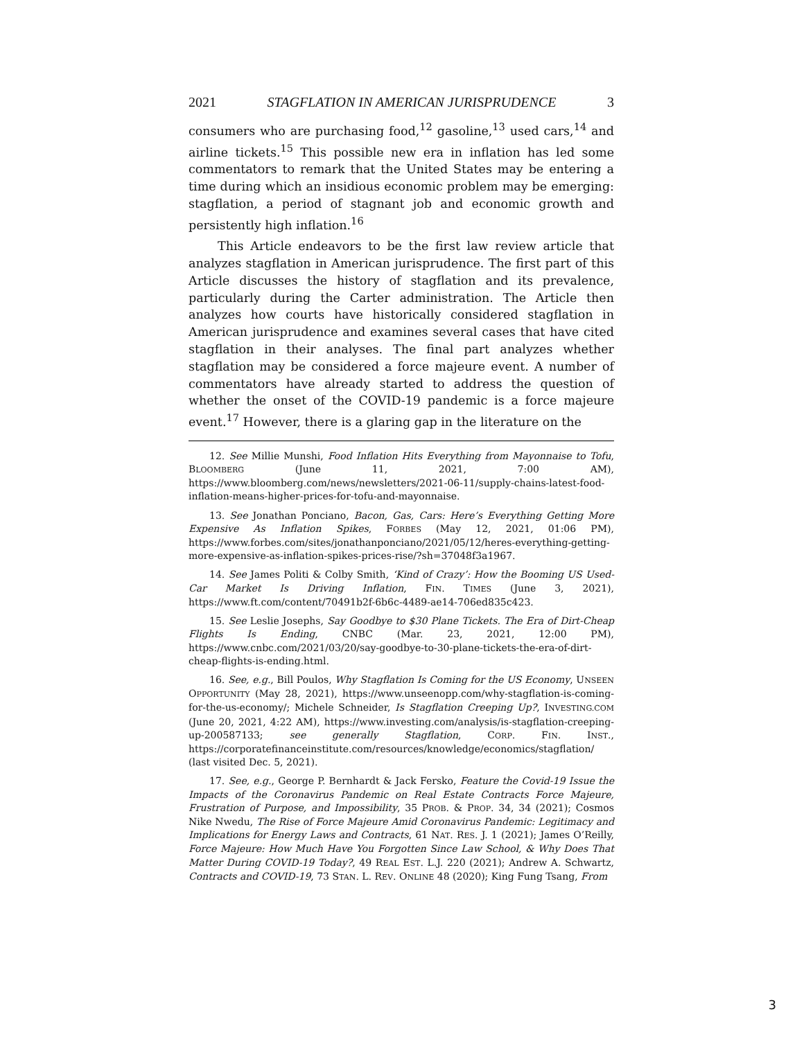2021 STAGFLATION IN AMERICAN JURISPRUDENCE 3
consumers who are purchasing food,<sup>12</sup> gasoline,<sup>13</sup> used cars,<sup>14</sup> and airline tickets.<sup>15</sup> This possible new era in inflation has led some commentators to remark that the United States may be entering a time during which an insidious economic problem may be emerging: stagflation, a period of stagnant job and economic growth and persistently high inflation.<sup>16</sup>
This Article endeavors to be the first law review article that analyzes stagflation in American jurisprudence. The first part of this Article discusses the history of stagflation and its prevalence, particularly during the Carter administration. The Article then analyzes how courts have historically considered stagflation in American jurisprudence and examines several cases that have cited stagflation in their analyses. The final part analyzes whether stagflation may be considered a force majeure event. A number of commentators have already started to address the question of whether the onset of the COVID-19 pandemic is a force majeure event.<sup>17</sup> However, there is a glaring gap in the literature on the
12. See Millie Munshi, Food Inflation Hits Everything from Mayonnaise to Tofu, BLOOMBERG (June 11, 2021, 7:00 AM), https://www.bloomberg.com/news/newsletters/2021-06-11/supply-chains-latest-food-inflation-means-higher-prices-for-tofu-and-mayonnaise.
13. See Jonathan Ponciano, Bacon, Gas, Cars: Here’s Everything Getting More Expensive As Inflation Spikes, FORBES (May 12, 2021, 01:06 PM), https://www.forbes.com/sites/jonathanponciano/2021/05/12/heres-everything-getting-more-expensive-as-inflation-spikes-prices-rise/?sh=37048f3a1967.
14. See James Politi & Colby Smith, ‘Kind of Crazy’: How the Booming US Used-Car Market Is Driving Inflation, FIN. TIMES (June 3, 2021), https://www.ft.com/content/70491b2f-6b6c-4489-ae14-706ed835c423.
15. See Leslie Josephs, Say Goodbye to $30 Plane Tickets. The Era of Dirt-Cheap Flights Is Ending, CNBC (Mar. 23, 2021, 12:00 PM), https://www.cnbc.com/2021/03/20/say-goodbye-to-30-plane-tickets-the-era-of-dirt-cheap-flights-is-ending.html.
16. See, e.g., Bill Poulos, Why Stagflation Is Coming for the US Economy, UNSEEN OPPORTUNITY (May 28, 2021), https://www.unseenopp.com/why-stagflation-is-coming-for-the-us-economy/; Michele Schneider, Is Stagflation Creeping Up?, INVESTING.COM (June 20, 2021, 4:22 AM), https://www.investing.com/analysis/is-stagflation-creeping-up-200587133; see generally Stagflation, CORP. FIN. INST., https://corporatefinanceinstitute.com/resources/knowledge/economics/stagflation/ (last visited Dec. 5, 2021).
17. See, e.g., George P. Bernhardt & Jack Fersko, Feature the Covid-19 Issue the Impacts of the Coronavirus Pandemic on Real Estate Contracts Force Majeure, Frustration of Purpose, and Impossibility, 35 PROB. & PROP. 34, 34 (2021); Cosmos Nike Nwedu, The Rise of Force Majeure Amid Coronavirus Pandemic: Legitimacy and Implications for Energy Laws and Contracts, 61 NAT. RES. J. 1 (2021); James O’Reilly, Force Majeure: How Much Have You Forgotten Since Law School, & Why Does That Matter During COVID-19 Today?, 49 REAL EST. L.J. 220 (2021); Andrew A. Schwartz, Contracts and COVID-19, 73 STAN. L. REV. ONLINE 48 (2020); King Fung Tsang, From
3